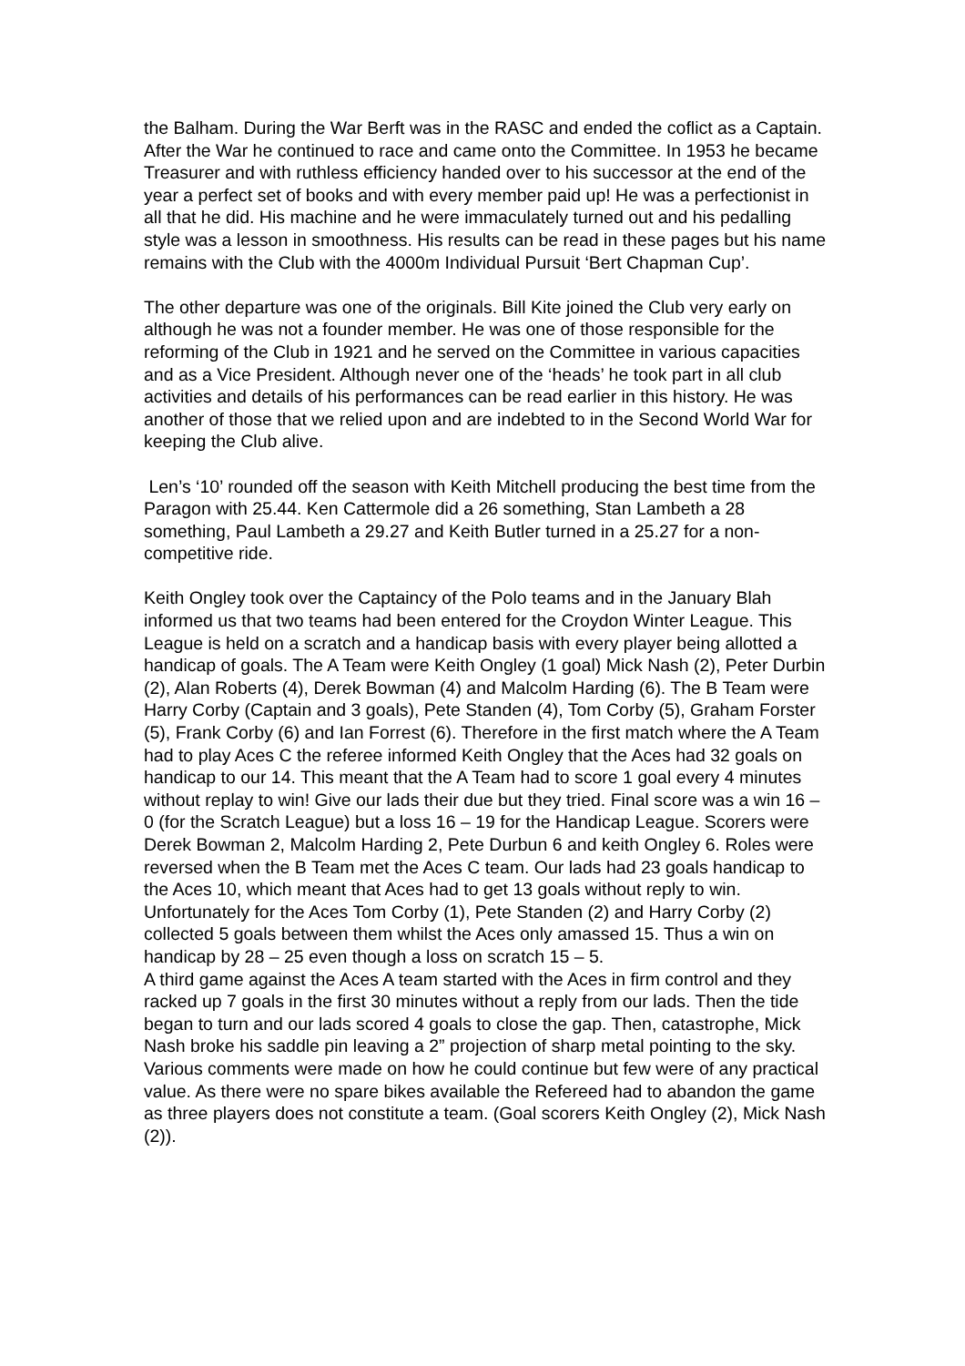the Balham. During the War Berft was in the RASC and ended the coflict as a Captain. After the War he continued to race and came onto the Committee. In 1953 he became Treasurer and with ruthless efficiency handed over to his successor at the end of the year a perfect set of books and with every member paid up! He was a perfectionist in all that he did. His machine and he were immaculately turned out and his pedalling style was a lesson in smoothness. His results can be read in these pages but his name remains with the Club with the 4000m Individual Pursuit ‘Bert Chapman Cup’.
The other departure was one of the originals. Bill Kite joined the Club very early on although he was not a founder member. He was one of those responsible for the reforming of the Club in 1921 and he served on the Committee in various capacities and as a Vice President. Although never one of the ‘heads’ he took part in all club activities and details of his performances can be read earlier in this history. He was another of those that we relied upon and are indebted to in the Second World War for keeping the Club alive.
Len’s ‘10’ rounded off the season with Keith Mitchell producing the best time from the Paragon with 25.44. Ken Cattermole did a 26 something, Stan Lambeth a 28 something, Paul Lambeth a 29.27 and Keith Butler turned in a 25.27 for a non-competitive ride.
Keith Ongley took over the Captaincy of the Polo teams and in the January Blah informed us that two teams had been entered for the Croydon Winter League. This League is held on a scratch and a handicap basis with every player being allotted a handicap of goals. The A Team were Keith Ongley (1 goal) Mick Nash (2), Peter Durbin (2), Alan Roberts (4), Derek Bowman (4) and Malcolm Harding (6). The B Team were Harry Corby (Captain and 3 goals), Pete Standen (4), Tom Corby (5), Graham Forster (5), Frank Corby (6) and Ian Forrest (6). Therefore in the first match where the A Team had to play Aces C the referee informed Keith Ongley that the Aces had 32 goals on handicap to our 14. This meant that the A Team had to score 1 goal every 4 minutes without replay to win! Give our lads their due but they tried. Final score was a win 16 – 0 (for the Scratch League) but a loss 16 – 19 for the Handicap League. Scorers were Derek Bowman 2, Malcolm Harding 2, Pete Durbun 6 and keith Ongley 6. Roles were reversed when the B Team met the Aces C team. Our lads had 23 goals handicap to the Aces 10, which meant that Aces had to get 13 goals without reply to win. Unfortunately for the Aces Tom Corby (1), Pete Standen (2) and Harry Corby (2) collected 5 goals between them whilst the Aces only amassed 15. Thus a win on handicap by 28 – 25 even though a loss on scratch 15 – 5.
A third game against the Aces A team started with the Aces in firm control and they racked up 7 goals in the first 30 minutes without a reply from our lads. Then the tide began to turn and our lads scored 4 goals to close the gap. Then, catastrophe, Mick Nash broke his saddle pin leaving a 2” projection of sharp metal pointing to the sky. Various comments were made on how he could continue but few were of any practical value. As there were no spare bikes available the Refereed had to abandon the game as three players does not constitute a team. (Goal scorers Keith Ongley (2), Mick Nash (2)).